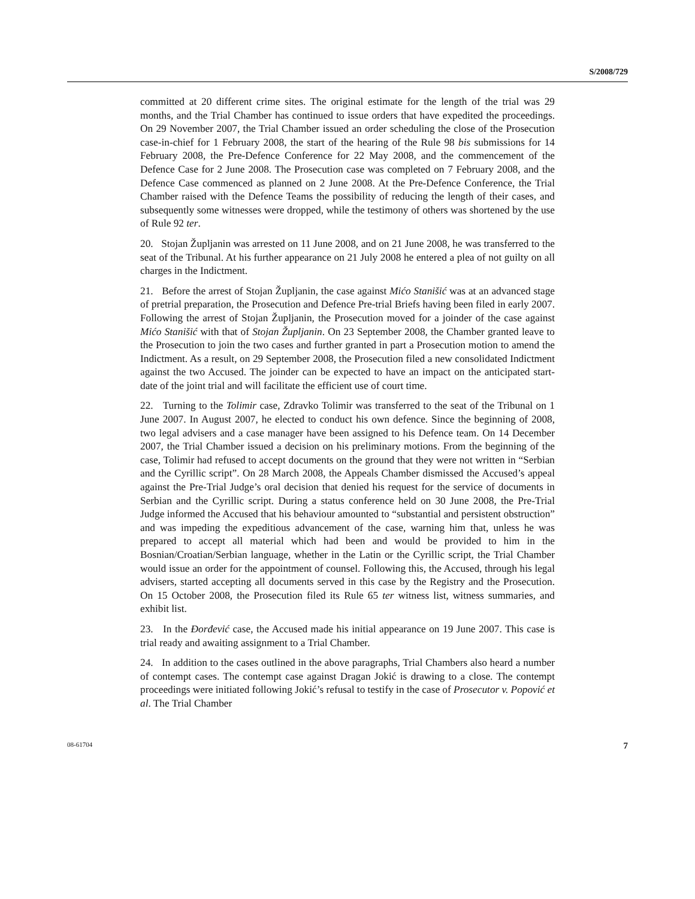S/2008/729
committed at 20 different crime sites. The original estimate for the length of the trial was 29 months, and the Trial Chamber has continued to issue orders that have expedited the proceedings. On 29 November 2007, the Trial Chamber issued an order scheduling the close of the Prosecution case-in-chief for 1 February 2008, the start of the hearing of the Rule 98 bis submissions for 14 February 2008, the Pre-Defence Conference for 22 May 2008, and the commencement of the Defence Case for 2 June 2008. The Prosecution case was completed on 7 February 2008, and the Defence Case commenced as planned on 2 June 2008. At the Pre-Defence Conference, the Trial Chamber raised with the Defence Teams the possibility of reducing the length of their cases, and subsequently some witnesses were dropped, while the testimony of others was shortened by the use of Rule 92 ter.
20. Stojan Župljanin was arrested on 11 June 2008, and on 21 June 2008, he was transferred to the seat of the Tribunal. At his further appearance on 21 July 2008 he entered a plea of not guilty on all charges in the Indictment.
21. Before the arrest of Stojan Župljanin, the case against Mićo Stanišić was at an advanced stage of pretrial preparation, the Prosecution and Defence Pre-trial Briefs having been filed in early 2007. Following the arrest of Stojan Župljanin, the Prosecution moved for a joinder of the case against Mićo Stanišić with that of Stojan Župljanin. On 23 September 2008, the Chamber granted leave to the Prosecution to join the two cases and further granted in part a Prosecution motion to amend the Indictment. As a result, on 29 September 2008, the Prosecution filed a new consolidated Indictment against the two Accused. The joinder can be expected to have an impact on the anticipated start-date of the joint trial and will facilitate the efficient use of court time.
22. Turning to the Tolimir case, Zdravko Tolimir was transferred to the seat of the Tribunal on 1 June 2007. In August 2007, he elected to conduct his own defence. Since the beginning of 2008, two legal advisers and a case manager have been assigned to his Defence team. On 14 December 2007, the Trial Chamber issued a decision on his preliminary motions. From the beginning of the case, Tolimir had refused to accept documents on the ground that they were not written in “Serbian and the Cyrillic script”. On 28 March 2008, the Appeals Chamber dismissed the Accused’s appeal against the Pre-Trial Judge’s oral decision that denied his request for the service of documents in Serbian and the Cyrillic script. During a status conference held on 30 June 2008, the Pre-Trial Judge informed the Accused that his behaviour amounted to “substantial and persistent obstruction” and was impeding the expeditious advancement of the case, warning him that, unless he was prepared to accept all material which had been and would be provided to him in the Bosnian/Croatian/Serbian language, whether in the Latin or the Cyrillic script, the Trial Chamber would issue an order for the appointment of counsel. Following this, the Accused, through his legal advisers, started accepting all documents served in this case by the Registry and the Prosecution. On 15 October 2008, the Prosecution filed its Rule 65 ter witness list, witness summaries, and exhibit list.
23. In the Đorđević case, the Accused made his initial appearance on 19 June 2007. This case is trial ready and awaiting assignment to a Trial Chamber.
24. In addition to the cases outlined in the above paragraphs, Trial Chambers also heard a number of contempt cases. The contempt case against Dragan Jokić is drawing to a close. The contempt proceedings were initiated following Jokić’s refusal to testify in the case of Prosecutor v. Popović et al. The Trial Chamber
08-61704 7